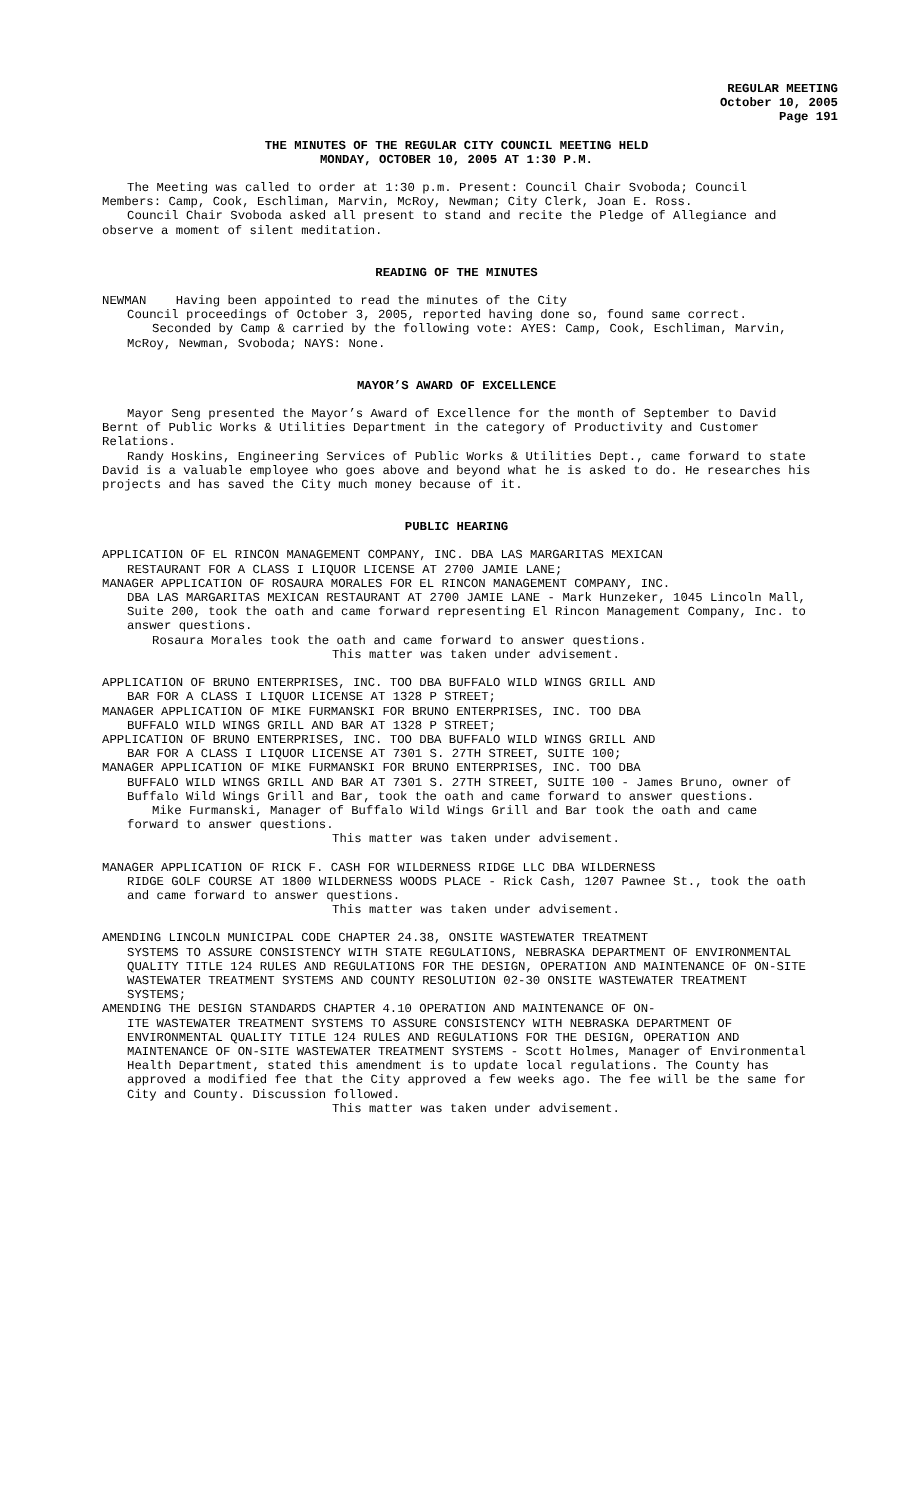REGULAR MEETING
October 10, 2005
Page 191
THE MINUTES OF THE REGULAR CITY COUNCIL MEETING HELD
MONDAY, OCTOBER 10, 2005 AT 1:30 P.M.
The Meeting was called to order at 1:30 p.m. Present: Council Chair Svoboda; Council Members: Camp, Cook, Eschliman, Marvin, McRoy, Newman; City Clerk, Joan E. Ross.
Council Chair Svoboda asked all present to stand and recite the Pledge of Allegiance and observe a moment of silent meditation.
READING OF THE MINUTES
NEWMAN Having been appointed to read the minutes of the City
Council proceedings of October 3, 2005, reported having done so, found same correct.
Seconded by Camp & carried by the following vote: AYES: Camp, Cook, Eschliman, Marvin, McRoy, Newman, Svoboda; NAYS: None.
MAYOR’S AWARD OF EXCELLENCE
Mayor Seng presented the Mayor’s Award of Excellence for the month of September to David Bernt of Public Works & Utilities Department in the category of Productivity and Customer Relations.
Randy Hoskins, Engineering Services of Public Works & Utilities Dept., came forward to state David is a valuable employee who goes above and beyond what he is asked to do. He researches his projects and has saved the City much money because of it.
PUBLIC HEARING
APPLICATION OF EL RINCON MANAGEMENT COMPANY, INC. DBA LAS MARGARITAS MEXICAN
RESTAURANT FOR A CLASS I LIQUOR LICENSE AT 2700 JAMIE LANE;
MANAGER APPLICATION OF ROSAURA MORALES FOR EL RINCON MANAGEMENT COMPANY, INC.
DBA LAS MARGARITAS MEXICAN RESTAURANT AT 2700 JAMIE LANE - Mark Hunzeker, 1045 Lincoln Mall, Suite 200, took the oath and came forward representing El Rincon Management Company, Inc. to answer questions.
Rosaura Morales took the oath and came forward to answer questions.
This matter was taken under advisement.
APPLICATION OF BRUNO ENTERPRISES, INC. TOO DBA BUFFALO WILD WINGS GRILL AND
BAR FOR A CLASS I LIQUOR LICENSE AT 1328 P STREET;
MANAGER APPLICATION OF MIKE FURMANSKI FOR BRUNO ENTERPRISES, INC. TOO DBA
BUFFALO WILD WINGS GRILL AND BAR AT 1328 P STREET;
APPLICATION OF BRUNO ENTERPRISES, INC. TOO DBA BUFFALO WILD WINGS GRILL AND
BAR FOR A CLASS I LIQUOR LICENSE AT 7301 S. 27TH STREET, SUITE 100;
MANAGER APPLICATION OF MIKE FURMANSKI FOR BRUNO ENTERPRISES, INC. TOO DBA
BUFFALO WILD WINGS GRILL AND BAR AT 7301 S. 27TH STREET, SUITE 100 - James Bruno, owner of Buffalo Wild Wings Grill and Bar, took the oath and came forward to answer questions.
Mike Furmanski, Manager of Buffalo Wild Wings Grill and Bar took the oath and came forward to answer questions.
This matter was taken under advisement.
MANAGER APPLICATION OF RICK F. CASH FOR WILDERNESS RIDGE LLC DBA WILDERNESS
RIDGE GOLF COURSE AT 1800 WILDERNESS WOODS PLACE - Rick Cash, 1207 Pawnee St., took the oath and came forward to answer questions.
This matter was taken under advisement.
AMENDING LINCOLN MUNICIPAL CODE CHAPTER 24.38, ONSITE WASTEWATER TREATMENT
SYSTEMS TO ASSURE CONSISTENCY WITH STATE REGULATIONS, NEBRASKA DEPARTMENT OF ENVIRONMENTAL QUALITY TITLE 124 RULES AND REGULATIONS FOR THE DESIGN, OPERATION AND MAINTENANCE OF ON-SITE WASTEWATER TREATMENT SYSTEMS AND COUNTY RESOLUTION 02-30 ONSITE WASTEWATER TREATMENT SYSTEMS;
AMENDING THE DESIGN STANDARDS CHAPTER 4.10 OPERATION AND MAINTENANCE OF ON-
ITE WASTEWATER TREATMENT SYSTEMS TO ASSURE CONSISTENCY WITH NEBRASKA DEPARTMENT OF ENVIRONMENTAL QUALITY TITLE 124 RULES AND REGULATIONS FOR THE DESIGN, OPERATION AND MAINTENANCE OF ON-SITE WASTEWATER TREATMENT SYSTEMS - Scott Holmes, Manager of Environmental Health Department, stated this amendment is to update local regulations. The County has approved a modified fee that the City approved a few weeks ago. The fee will be the same for City and County. Discussion followed.
This matter was taken under advisement.